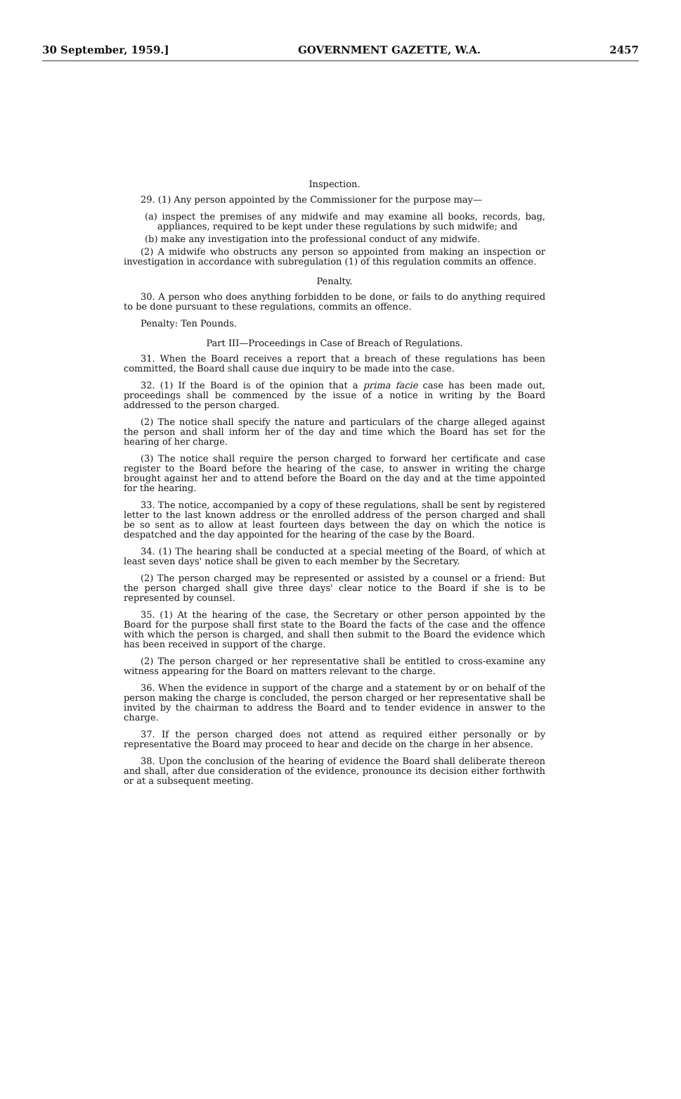30 September, 1959.] GOVERNMENT GAZETTE, W.A. 2457
Inspection.
29. (1) Any person appointed by the Commissioner for the purpose may—
(a) inspect the premises of any midwife and may examine all books, records, bag, appliances, required to be kept under these regulations by such midwife; and
(b) make any investigation into the professional conduct of any midwife.
(2) A midwife who obstructs any person so appointed from making an inspection or investigation in accordance with subregulation (1) of this regulation commits an offence.
Penalty.
30. A person who does anything forbidden to be done, or fails to do anything required to be done pursuant to these regulations, commits an offence.
Penalty: Ten Pounds.
Part III—Proceedings in Case of Breach of Regulations.
31. When the Board receives a report that a breach of these regulations has been committed, the Board shall cause due inquiry to be made into the case.
32. (1) If the Board is of the opinion that a prima facie case has been made out, proceedings shall be commenced by the issue of a notice in writing by the Board addressed to the person charged.
(2) The notice shall specify the nature and particulars of the charge alleged against the person and shall inform her of the day and time which the Board has set for the hearing of her charge.
(3) The notice shall require the person charged to forward her certificate and case register to the Board before the hearing of the case, to answer in writing the charge brought against her and to attend before the Board on the day and at the time appointed for the hearing.
33. The notice, accompanied by a copy of these regulations, shall be sent by registered letter to the last known address or the enrolled address of the person charged and shall be so sent as to allow at least fourteen days between the day on which the notice is despatched and the day appointed for the hearing of the case by the Board.
34. (1) The hearing shall be conducted at a special meeting of the Board, of which at least seven days' notice shall be given to each member by the Secretary.
(2) The person charged may be represented or assisted by a counsel or a friend: But the person charged shall give three days' clear notice to the Board if she is to be represented by counsel.
35. (1) At the hearing of the case, the Secretary or other person appointed by the Board for the purpose shall first state to the Board the facts of the case and the offence with which the person is charged, and shall then submit to the Board the evidence which has been received in support of the charge.
(2) The person charged or her representative shall be entitled to cross-examine any witness appearing for the Board on matters relevant to the charge.
36. When the evidence in support of the charge and a statement by or on behalf of the person making the charge is concluded, the person charged or her representative shall be invited by the chairman to address the Board and to tender evidence in answer to the charge.
37. If the person charged does not attend as required either personally or by representative the Board may proceed to hear and decide on the charge in her absence.
38. Upon the conclusion of the hearing of evidence the Board shall deliberate thereon and shall, after due consideration of the evidence, pronounce its decision either forthwith or at a subsequent meeting.